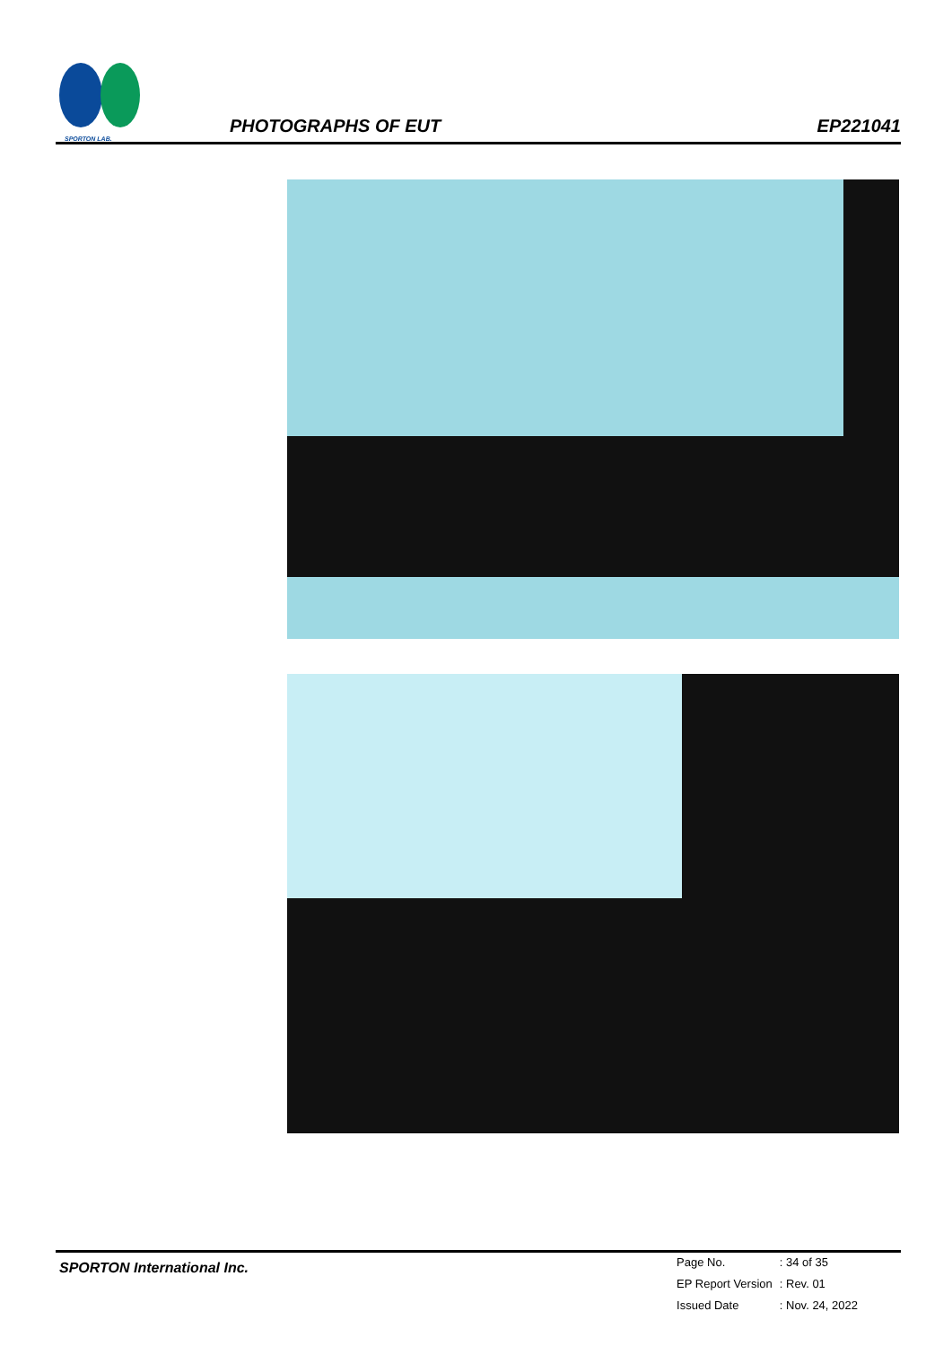SPORTON LAB.
PHOTOGRAPHS OF EUT
EP221041
SPORTON International Inc.
| Page No. | : 34 of 35 |
| EP Report Version | : Rev. 01 |
| Issued Date | : Nov. 24, 2022 |